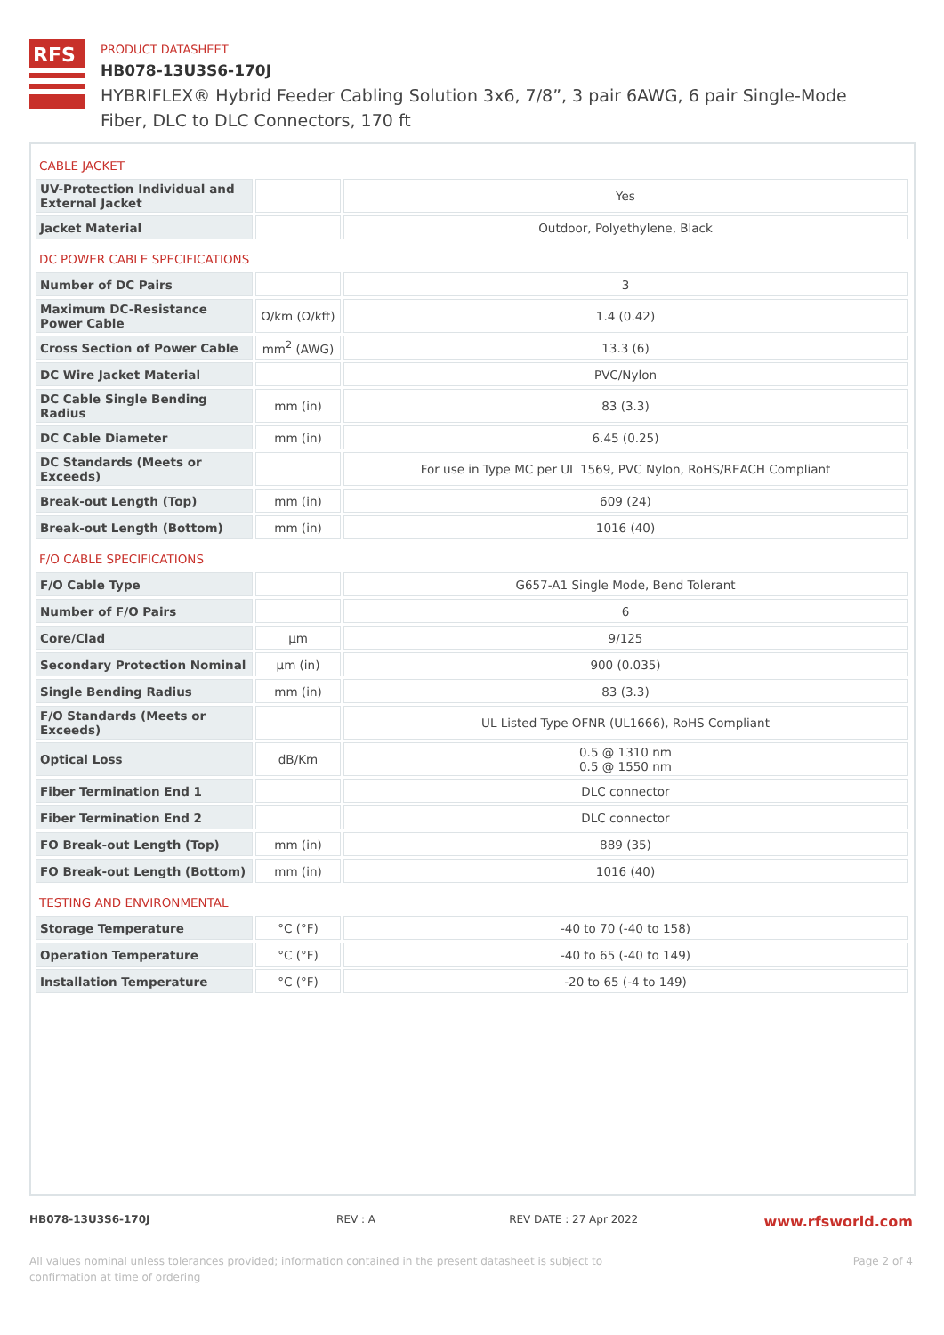RFS
PRODUCT DATASHEET
HB078-13U3S6-170J
HYBRIFLEX® Hybrid Feeder Cabling Solution 3x6, 7/8”, 3 pair 6AWG, 6 pair Single-Mode Fiber, DLC to DLC Connectors, 170 ft
| CABLE JACKET | | |
| UV-Protection Individual and External Jacket | | Yes |
| Jacket Material | | Outdoor, Polyethylene, Black |
| DC POWER CABLE SPECIFICATIONS | | |
| Number of DC Pairs | | 3 |
| Maximum DC-Resistance Power Cable | Ω/km (Ω/kft) | 1.4 (0.42) |
| Cross Section of Power Cable | mm<sup>2</sup> (AWG) | 13.3 (6) |
| DC Wire Jacket Material | | PVC/Nylon |
| DC Cable Single Bending Radius | mm (in) | 83 (3.3) |
| DC Cable Diameter | mm (in) | 6.45 (0.25) |
| DC Standards (Meets or Exceeds) | | For use in Type MC per UL 1569, PVC Nylon, RoHS/REACH Compliant |
| Break-out Length (Top) | mm (in) | 609 (24) |
| Break-out Length (Bottom) | mm (in) | 1016 (40) |
| F/O CABLE SPECIFICATIONS | | |
| F/O Cable Type | | G657-A1 Single Mode, Bend Tolerant |
| Number of F/O Pairs | | 6 |
| Core/Clad | μm | 9/125 |
| Secondary Protection Nominal | μm (in) | 900 (0.035) |
| Single Bending Radius | mm (in) | 83 (3.3) |
| F/O Standards (Meets or Exceeds) | | UL Listed Type OFNR (UL1666), RoHS Compliant |
| Optical Loss | dB/Km | 0.5 @ 1310 nm 0.5 @ 1550 nm |
| Fiber Termination End 1 | | DLC connector |
| Fiber Termination End 2 | | DLC connector |
| FO Break-out Length (Top) | mm (in) | 889 (35) |
| FO Break-out Length (Bottom) | mm (in) | 1016 (40) |
| TESTING AND ENVIRONMENTAL | | |
| Storage Temperature | °C (°F) | -40 to 70 (-40 to 158) |
| Operation Temperature | °C (°F) | -40 to 65 (-40 to 149) |
| Installation Temperature | °C (°F) | -20 to 65 (-4 to 149) |
HB078-13U3S6-170J REV : A REV DATE : 27 Apr 2022 www.rfsworld.com
All values nominal unless tolerances provided; information contained in the present datasheet is subject to confirmation at time of ordering Page 2 of 4